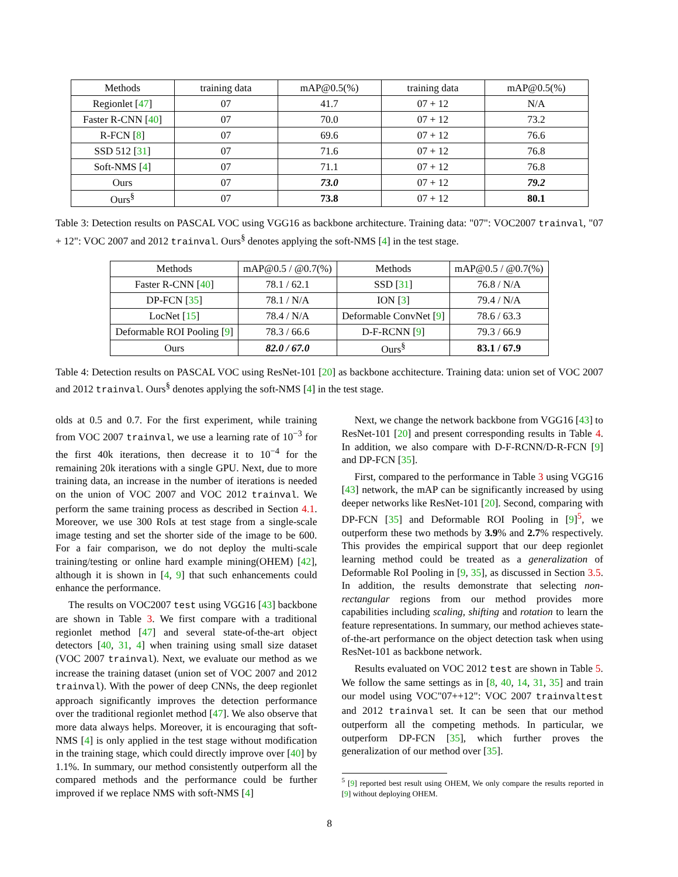| Methods | training data | mAP@0.5(%) | training data | mAP@0.5(%) |
| --- | --- | --- | --- | --- |
| Regionlet [ 47 ] | 07 | 41.7 | 07 + 12 | N/A |
| Faster R-CNN [ 40 ] | 07 | 70.0 | 07 + 12 | 73.2 |
| R-FCN [ 8 ] | 07 | 69.6 | 07 + 12 | 76.6 |
| SSD 512 [ 31 ] | 07 | 71.6 | 07 + 12 | 76.8 |
| Soft-NMS [ 4 ] | 07 | 71.1 | 07 + 12 | 76.8 |
| Ours | 07 | 73.0 | 07 + 12 | 79.2 |
| Ours<sup>§</sup> | 07 | 73.8 | 07 + 12 | 80.1 |
Table 3: Detection results on PASCAL VOC using VGG16 as backbone architecture. Training data: "07": VOC2007 trainval, "07 + 12": VOC 2007 and 2012 trainval. Ours<sup>§</sup> denotes applying the soft-NMS [4] in the test stage.
| Methods | mAP@0.5 / @0.7(%) | Methods | mAP@0.5 / @0.7(%) |
| --- | --- | --- | --- |
| Faster R-CNN [ 40 ] | 78.1 / 62.1 | SSD [ 31 ] | 76.8 / N/A |
| DP-FCN [ 35 ] | 78.1 / N/A | ION [ 3 ] | 79.4 / N/A |
| LocNet [ 15 ] | 78.4 / N/A | Deformable ConvNet [ 9 ] | 78.6 / 63.3 |
| Deformable ROI Pooling [ 9 ] | 78.3 / 66.6 | D-F-RCNN [ 9 ] | 79.3 / 66.9 |
| Ours | 82.0 / 67.0 | Ours<sup>§</sup> | 83.1 / 67.9 |
Table 4: Detection results on PASCAL VOC using ResNet-101 [20] as backbone acchitecture. Training data: union set of VOC 2007 and 2012 trainval. Ours<sup>§</sup> denotes applying the soft-NMS [4] in the test stage.
olds at 0.5 and 0.7. For the first experiment, while training from VOC 2007 trainval, we use a learning rate of 10<sup>−3</sup> for the first 40k iterations, then decrease it to 10<sup>−4</sup> for the remaining 20k iterations with a single GPU. Next, due to more training data, an increase in the number of iterations is needed on the union of VOC 2007 and VOC 2012 trainval. We perform the same training process as described in Section 4.1. Moreover, we use 300 RoIs at test stage from a single-scale image testing and set the shorter side of the image to be 600. For a fair comparison, we do not deploy the multi-scale training/testing or online hard example mining(OHEM) [42], although it is shown in [4, 9] that such enhancements could enhance the performance.
The results on VOC2007 test using VGG16 [43] backbone are shown in Table 3. We first compare with a traditional regionlet method [47] and several state-of-the-art object detectors [40, 31, 4] when training using small size dataset (VOC 2007 trainval). Next, we evaluate our method as we increase the training dataset (union set of VOC 2007 and 2012 trainval). With the power of deep CNNs, the deep regionlet approach significantly improves the detection performance over the traditional regionlet method [47]. We also observe that more data always helps. Moreover, it is encouraging that soft-NMS [4] is only applied in the test stage without modification in the training stage, which could directly improve over [40] by 1.1%. In summary, our method consistently outperform all the compared methods and the performance could be further improved if we replace NMS with soft-NMS [4]
Next, we change the network backbone from VGG16 [43] to ResNet-101 [20] and present corresponding results in Table 4. In addition, we also compare with D-F-RCNN/D-R-FCN [9] and DP-FCN [35].
First, compared to the performance in Table 3 using VGG16 [43] network, the mAP can be significantly increased by using deeper networks like ResNet-101 [20]. Second, comparing with DP-FCN [35] and Deformable ROI Pooling in [9]<sup>5</sup>, we outperform these two methods by 3.9% and 2.7% respectively. This provides the empirical support that our deep regionlet learning method could be treated as a generalization of Deformable RoI Pooling in [9, 35], as discussed in Section 3.5. In addition, the results demonstrate that selecting non-rectangular regions from our method provides more capabilities including scaling, shifting and rotation to learn the feature representations. In summary, our method achieves state-of-the-art performance on the object detection task when using ResNet-101 as backbone network.
Results evaluated on VOC 2012 test are shown in Table 5. We follow the same settings as in [8, 40, 14, 31, 35] and train our model using VOC"07++12": VOC 2007 trainvaltest and 2012 trainval set. It can be seen that our method outperform all the competing methods. In particular, we outperform DP-FCN [35], which further proves the generalization of our method over [35].
<sup>5</sup> [9] reported best result using OHEM, We only compare the results reported in [9] without deploying OHEM.
8